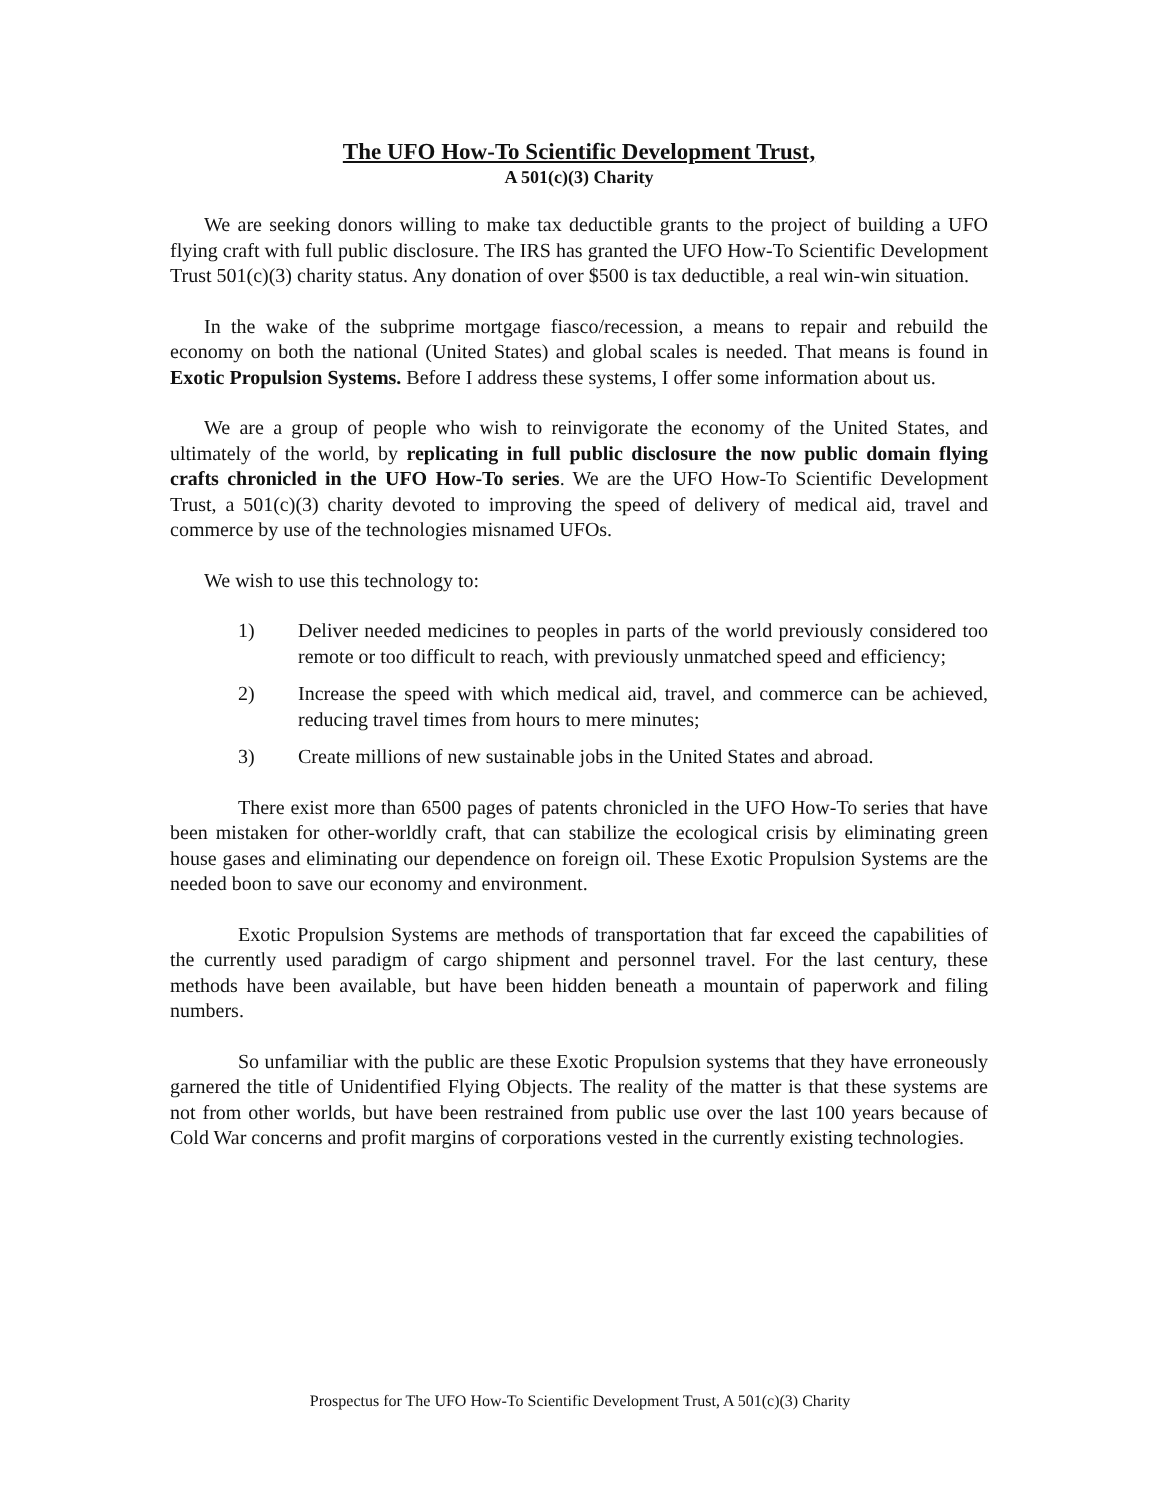The UFO How-To Scientific Development Trust,
A 501(c)(3) Charity
We are seeking donors willing to make tax deductible grants to the project of building a UFO flying craft with full public disclosure. The IRS has granted the UFO How-To Scientific Development Trust 501(c)(3) charity status. Any donation of over $500 is tax deductible, a real win-win situation.
In the wake of the subprime mortgage fiasco/recession, a means to repair and rebuild the economy on both the national (United States) and global scales is needed. That means is found in Exotic Propulsion Systems. Before I address these systems, I offer some information about us.
We are a group of people who wish to reinvigorate the economy of the United States, and ultimately of the world, by replicating in full public disclosure the now public domain flying crafts chronicled in the UFO How-To series. We are the UFO How-To Scientific Development Trust, a 501(c)(3) charity devoted to improving the speed of delivery of medical aid, travel and commerce by use of the technologies misnamed UFOs.
We wish to use this technology to:
1) Deliver needed medicines to peoples in parts of the world previously considered too remote or too difficult to reach, with previously unmatched speed and efficiency;
2) Increase the speed with which medical aid, travel, and commerce can be achieved, reducing travel times from hours to mere minutes;
3) Create millions of new sustainable jobs in the United States and abroad.
There exist more than 6500 pages of patents chronicled in the UFO How-To series that have been mistaken for other-worldly craft, that can stabilize the ecological crisis by eliminating green house gases and eliminating our dependence on foreign oil. These Exotic Propulsion Systems are the needed boon to save our economy and environment.
Exotic Propulsion Systems are methods of transportation that far exceed the capabilities of the currently used paradigm of cargo shipment and personnel travel. For the last century, these methods have been available, but have been hidden beneath a mountain of paperwork and filing numbers.
So unfamiliar with the public are these Exotic Propulsion systems that they have erroneously garnered the title of Unidentified Flying Objects. The reality of the matter is that these systems are not from other worlds, but have been restrained from public use over the last 100 years because of Cold War concerns and profit margins of corporations vested in the currently existing technologies.
Prospectus for The UFO How-To Scientific Development Trust, A 501(c)(3) Charity